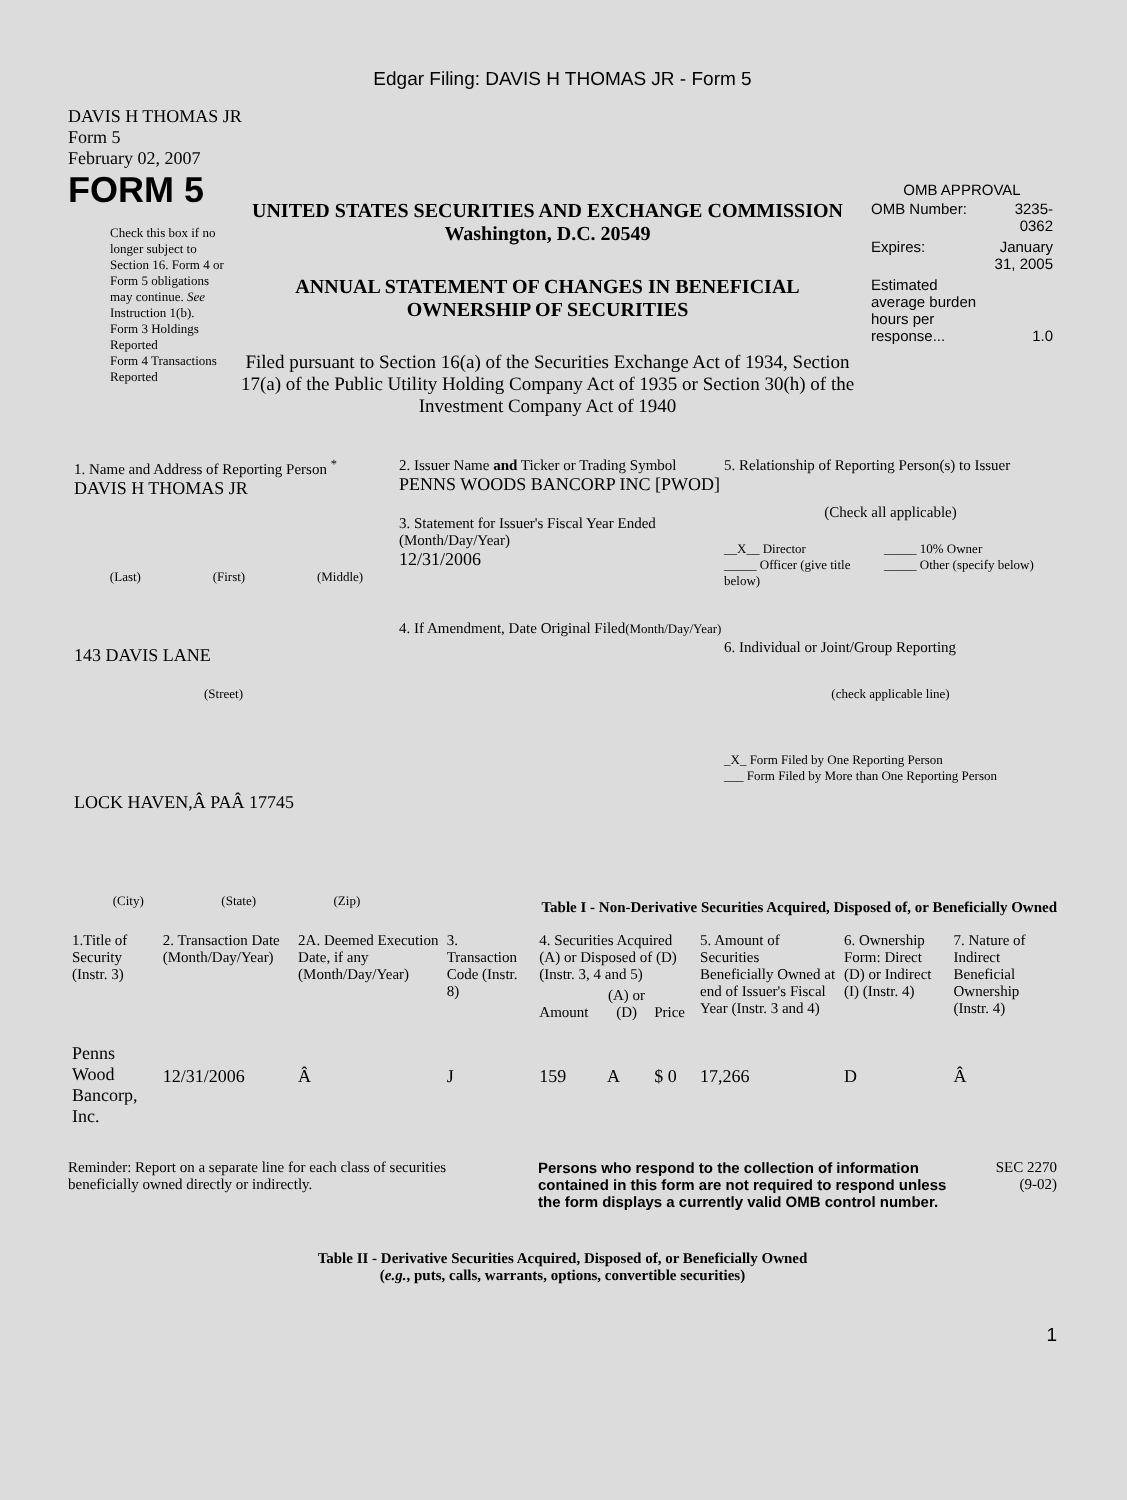Edgar Filing: DAVIS H THOMAS JR - Form 5
DAVIS H THOMAS JR
Form 5
February 02, 2007
FORM 5
Check this box if no longer subject to Section 16. Form 4 or Form 5 obligations may continue. See Instruction 1(b).
Form 3 Holdings Reported
Form 4 Transactions Reported
UNITED STATES SECURITIES AND EXCHANGE COMMISSION
Washington, D.C. 20549
ANNUAL STATEMENT OF CHANGES IN BENEFICIAL
OWNERSHIP OF SECURITIES
Filed pursuant to Section 16(a) of the Securities Exchange Act of 1934, Section 17(a) of the Public Utility Holding Company Act of 1935 or Section 30(h) of the Investment Company Act of 1940
OMB APPROVAL
| OMB Number: | 3235-0362 |
| Expires: | January 31, 2005 |
| Estimated average burden hours per response... | 1.0 |
1. Name and Address of Reporting Person <sup>*</sup>
DAVIS H THOMAS JR
(Last) (First) (Middle)
143 DAVIS LANE
(Street)
LOCK HAVEN,Â PAÂ 17745
(City) (State) (Zip)
2. Issuer Name and Ticker or Trading Symbol
PENNS WOODS BANCORP INC [PWOD]
3. Statement for Issuer's Fiscal Year Ended (Month/Day/Year)
12/31/2006
4. If Amendment, Date Original Filed(Month/Day/Year)
5. Relationship of Reporting Person(s) to Issuer
(Check all applicable)
__X__ Director
_____ Officer (give title below)
_____ 10% Owner
_____ Other (specify below)
6. Individual or Joint/Group Reporting
(check applicable line)
_X_ Form Filed by One Reporting Person
___ Form Filed by More than One Reporting Person
Table I - Non-Derivative Securities Acquired, Disposed of, or Beneficially Owned
| 1.Title of Security (Instr. 3) | 2. Transaction Date (Month/Day/Year) | 2A. Deemed Execution Date, if any (Month/Day/Year) | 3. Transaction Code (Instr. 8) | 4. Securities Acquired (A) or Disposed of (D) (Instr. 3, 4 and 5) | | | 5. Amount of Securities Beneficially Owned at end of Issuer's Fiscal Year (Instr. 3 and 4) | 6. Ownership Form: Direct (D) or Indirect (I) (Instr. 4) | 7. Nature of Indirect Beneficial Ownership (Instr. 4) |
| --- | --- | --- | --- | --- | --- | --- | --- | --- | --- |
| | | | | Amount | (A) or (D) | Price | | | |
| Penns Wood Bancorp, Inc. | 12/31/2006 | Â | J | 159 | A | $ 0 | 17,266 | D | Â |
Reminder: Report on a separate line for each class of securities beneficially owned directly or indirectly.
Persons who respond to the collection of information contained in this form are not required to respond unless the form displays a currently valid OMB control number.
SEC 2270
(9-02)
Table II - Derivative Securities Acquired, Disposed of, or Beneficially Owned
(e.g., puts, calls, warrants, options, convertible securities)
1